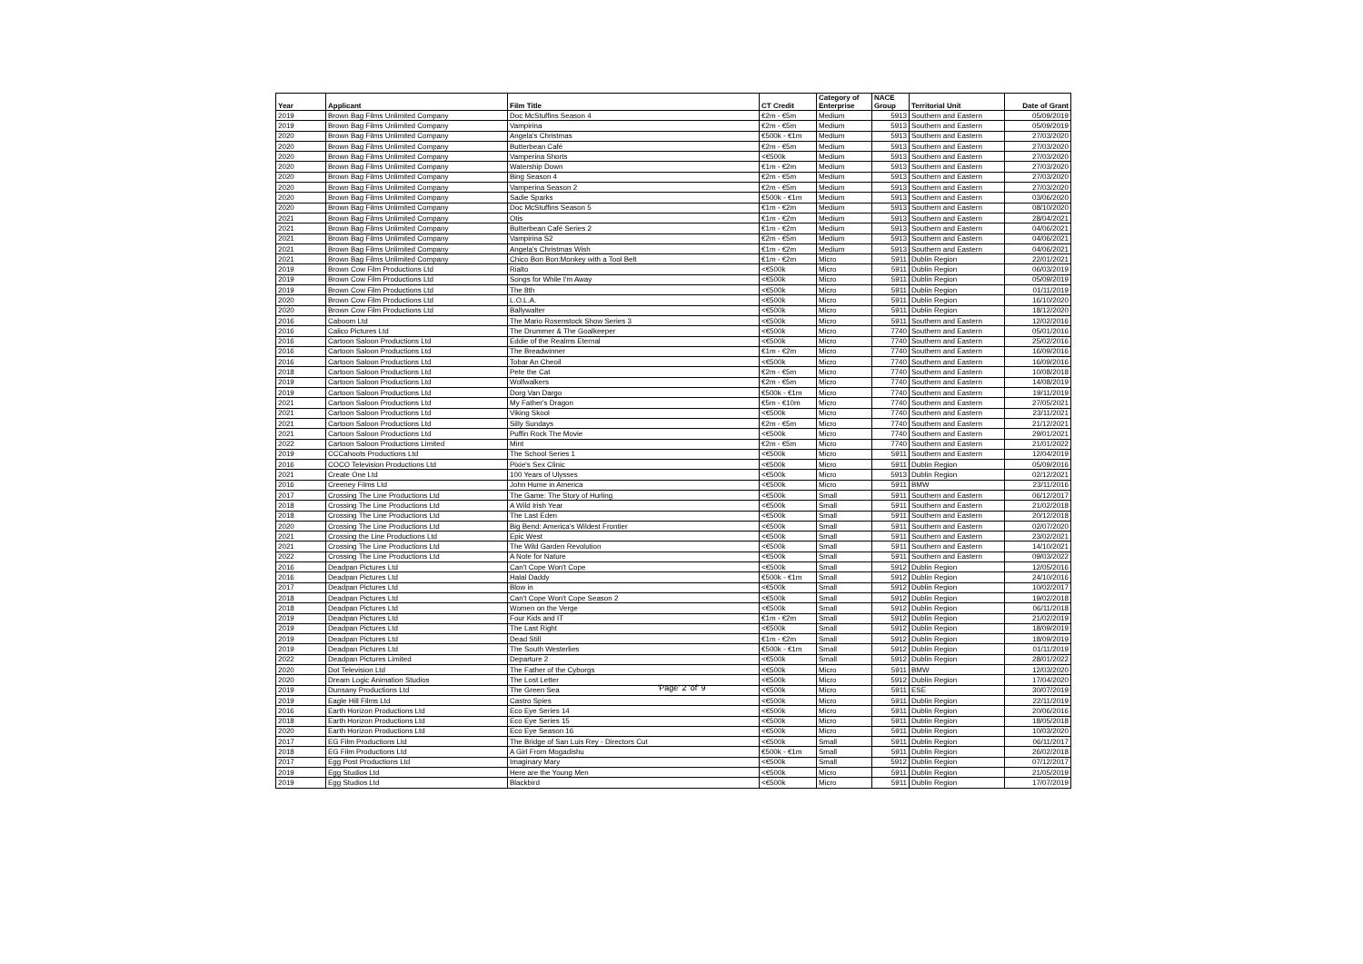| Year | Applicant | Film Title | CT Credit | Category of Enterprise | NACE Group | Territorial Unit | Date of Grant |
| --- | --- | --- | --- | --- | --- | --- | --- |
| 2019 | Brown Bag Films Unlimited Company | Doc McStuffins Season 4 | €2m - €5m | Medium | 5913 | Southern and Eastern | 05/09/2019 |
| 2019 | Brown Bag Films Unlimited Company | Vampirina | €2m - €5m | Medium | 5913 | Southern and Eastern | 05/09/2019 |
| 2020 | Brown Bag Films Unlimited Company | Angela's Christmas | €500k - €1m | Medium | 5913 | Southern and Eastern | 27/03/2020 |
| 2020 | Brown Bag Films Unlimited Company | Butterbean Café | €2m - €5m | Medium | 5913 | Southern and Eastern | 27/03/2020 |
| 2020 | Brown Bag Films Unlimited Company | Vamperina Shorts | <€500k | Medium | 5913 | Southern and Eastern | 27/03/2020 |
| 2020 | Brown Bag Films Unlimited Company | Watership Down | €1m - €2m | Medium | 5913 | Southern and Eastern | 27/03/2020 |
| 2020 | Brown Bag Films Unlimited Company | Bing Season 4 | €2m - €5m | Medium | 5913 | Southern and Eastern | 27/03/2020 |
| 2020 | Brown Bag Films Unlimited Company | Vamperina Season 2 | €2m - €5m | Medium | 5913 | Southern and Eastern | 27/03/2020 |
| 2020 | Brown Bag Films Unlimited Company | Sadie Sparks | €500k - €1m | Medium | 5913 | Southern and Eastern | 03/06/2020 |
| 2020 | Brown Bag Films Unlimited Company | Doc McStuffins Season 5 | €1m - €2m | Medium | 5913 | Southern and Eastern | 08/10/2020 |
| 2021 | Brown Bag Films Unlimited Company | Otis | €1m - €2m | Medium | 5913 | Southern and Eastern | 28/04/2021 |
| 2021 | Brown Bag Films Unlimited Company | Butterbean Café Series 2 | €1m - €2m | Medium | 5913 | Southern and Eastern | 04/06/2021 |
| 2021 | Brown Bag Films Unlimited Company | Vampirina S2 | €2m - €5m | Medium | 5913 | Southern and Eastern | 04/06/2021 |
| 2021 | Brown Bag Films Unlimited Company | Angela's Christmas Wish | €1m - €2m | Medium | 5913 | Southern and Eastern | 04/06/2021 |
| 2021 | Brown Bag Films Unlimited Company | Chico Bon Bon:Monkey with a Tool Belt | €1m - €2m | Micro | 5911 | Dublin Region | 22/01/2021 |
| 2019 | Brown Cow Film Productions Ltd | Rialto | <€500k | Micro | 5911 | Dublin Region | 06/03/2019 |
| 2019 | Brown Cow Film Productions Ltd | Songs for While I'm Away | <€500k | Micro | 5911 | Dublin Region | 05/09/2019 |
| 2019 | Brown Cow Film Productions Ltd | The 8th | <€500k | Micro | 5911 | Dublin Region | 01/11/2019 |
| 2020 | Brown Cow Film Productions Ltd | L.O.L.A. | <€500k | Micro | 5911 | Dublin Region | 16/10/2020 |
| 2020 | Brown Cow Film Productions Ltd | Ballywalter | <€500k | Micro | 5911 | Dublin Region | 18/12/2020 |
| 2016 | Caboom Ltd | The Mario Rosenstock Show Series 3 | <€500k | Micro | 5911 | Southern and Eastern | 12/02/2016 |
| 2016 | Calico Pictures Ltd | The Drummer & The Goalkeeper | <€500k | Micro | 7740 | Southern and Eastern | 05/01/2016 |
| 2016 | Cartoon Saloon Productions Ltd | Eddie of the Realms Eternal | <€500k | Micro | 7740 | Southern and Eastern | 25/02/2016 |
| 2016 | Cartoon Saloon Productions Ltd | The Breadwinner | €1m - €2m | Micro | 7740 | Southern and Eastern | 16/09/2016 |
| 2016 | Cartoon Saloon Productions Ltd | Tobar An Cheoil | <€500k | Micro | 7740 | Southern and Eastern | 16/09/2016 |
| 2018 | Cartoon Saloon Productions Ltd | Pete the Cat | €2m - €5m | Micro | 7740 | Southern and Eastern | 10/08/2018 |
| 2019 | Cartoon Saloon Productions Ltd | Wolfwalkers | €2m - €5m | Micro | 7740 | Southern and Eastern | 14/08/2019 |
| 2019 | Cartoon Saloon Productions Ltd | Dorg Van Dargo | €500k - €1m | Micro | 7740 | Southern and Eastern | 19/11/2019 |
| 2021 | Cartoon Saloon Productions Ltd | My Father's Dragon | €5m - €10m | Micro | 7740 | Southern and Eastern | 27/05/2021 |
| 2021 | Cartoon Saloon Productions Ltd | Viking Skool | <€500k | Micro | 7740 | Southern and Eastern | 23/11/2021 |
| 2021 | Cartoon Saloon Productions Ltd | Silly Sundays | €2m - €5m | Micro | 7740 | Southern and Eastern | 21/12/2021 |
| 2021 | Cartoon Saloon Productions Ltd | Puffin Rock The Movie | <€500k | Micro | 7740 | Southern and Eastern | 29/01/2021 |
| 2022 | Cartoon Saloon Productions Limited | Mint | €2m - €5m | Micro | 7740 | Southern and Eastern | 21/01/2022 |
| 2019 | CCCahoots Productions Ltd | The School Series 1 | <€500k | Micro | 5911 | Southern and Eastern | 12/04/2019 |
| 2016 | COCO Television Productions Ltd | Pixie's Sex Clinic | <€500k | Micro | 5911 | Dublin Region | 05/09/2016 |
| 2021 | Create One Ltd | 100 Years of Ulysses | <€500k | Micro | 5913 | Dublin Region | 02/12/2021 |
| 2016 | Creeney Films Ltd | John Hume in America | <€500k | Micro | 5911 | BMW | 23/11/2016 |
| 2017 | Crossing The Line Productions Ltd | The Game: The Story of Hurling | <€500k | Small | 5911 | Southern and Eastern | 06/12/2017 |
| 2018 | Crossing The Line Productions Ltd | A Wild Irish Year | <€500k | Small | 5911 | Southern and Eastern | 21/02/2018 |
| 2018 | Crossing The Line Productions Ltd | The Last Eden | <€500k | Small | 5911 | Southern and Eastern | 20/12/2018 |
| 2020 | Crossing The Line Productions Ltd | Big Bend: America's Wildest Frontier | <€500k | Small | 5911 | Southern and Eastern | 02/07/2020 |
| 2021 | Crossing the Line Productions Ltd | Epic West | <€500k | Small | 5911 | Southern and Eastern | 23/02/2021 |
| 2021 | Crossing The Line Productions Ltd | The Wild Garden Revolution | <€500k | Small | 5911 | Southern and Eastern | 14/10/2021 |
| 2022 | Crossing The Line Productions Ltd | A Note for Nature | <€500k | Small | 5911 | Southern and Eastern | 09/03/2022 |
| 2016 | Deadpan Pictures Ltd | Can't Cope Won't Cope | <€500k | Small | 5912 | Dublin Region | 12/05/2016 |
| 2016 | Deadpan Pictures Ltd | Halal Daddy | €500k - €1m | Small | 5912 | Dublin Region | 24/10/2016 |
| 2017 | Deadpan Pictures Ltd | Blow in | <€500k | Small | 5912 | Dublin Region | 10/02/2017 |
| 2018 | Deadpan Pictures Ltd | Can't Cope Won't Cope Season 2 | <€500k | Small | 5912 | Dublin Region | 19/02/2018 |
| 2018 | Deadpan Pictures Ltd | Women on the Verge | <€500k | Small | 5912 | Dublin Region | 06/11/2018 |
| 2019 | Deadpan Pictures Ltd | Four Kids and IT | €1m - €2m | Small | 5912 | Dublin Region | 21/02/2019 |
| 2019 | Deadpan Pictures Ltd | The Last Right | <€500k | Small | 5912 | Dublin Region | 18/09/2019 |
| 2019 | Deadpan Pictures Ltd | Dead Still | €1m - €2m | Small | 5912 | Dublin Region | 18/09/2019 |
| 2019 | Deadpan Pictures Ltd | The South Westerlies | €500k - €1m | Small | 5912 | Dublin Region | 01/11/2019 |
| 2022 | Deadpan Pictures Limited | Departure 2 | <€500k | Small | 5912 | Dublin Region | 28/01/2022 |
| 2020 | Dot Television Ltd | The Father of the Cyborgs | <€500k | Micro | 5911 | BMW | 12/03/2020 |
| 2020 | Dream Logic Animation Studios | The Lost Letter | <€500k | Micro | 5912 | Dublin Region | 17/04/2020 |
| 2019 | Dunsany Productions Ltd | The Green Sea | <€500k | Micro | 5911 | ESE | 30/07/2019 |
| 2019 | Eagle Hill Films Ltd | Castro Spies | <€500k | Micro | 5911 | Dublin Region | 22/11/2019 |
| 2016 | Earth Horizon Productions Ltd | Eco Eye Series 14 | <€500k | Micro | 5911 | Dublin Region | 20/06/2016 |
| 2018 | Earth Horizon Productions Ltd | Eco Eye Series 15 | <€500k | Micro | 5911 | Dublin Region | 18/05/2018 |
| 2020 | Earth Horizon Productions Ltd | Eco Eye Season 16 | <€500k | Micro | 5911 | Dublin Region | 10/03/2020 |
| 2017 | EG Film Productions Ltd | The Bridge of San Luis Rey - Directors Cut | <€500k | Small | 5911 | Dublin Region | 06/11/2017 |
| 2018 | EG Film Productions Ltd | A Girl From Mogadishu | €500k - €1m | Small | 5911 | Dublin Region | 26/02/2018 |
| 2017 | Egg Post Productions Ltd | Imaginary Mary | <€500k | Small | 5912 | Dublin Region | 07/12/2017 |
| 2019 | Egg Studios Ltd | Here are the Young Men | <€500k | Micro | 5911 | Dublin Region | 21/05/2019 |
| 2019 | Egg Studios Ltd | Blackbird | <€500k | Micro | 5911 | Dublin Region | 17/07/2019 |
'Page' 2 'of' 9